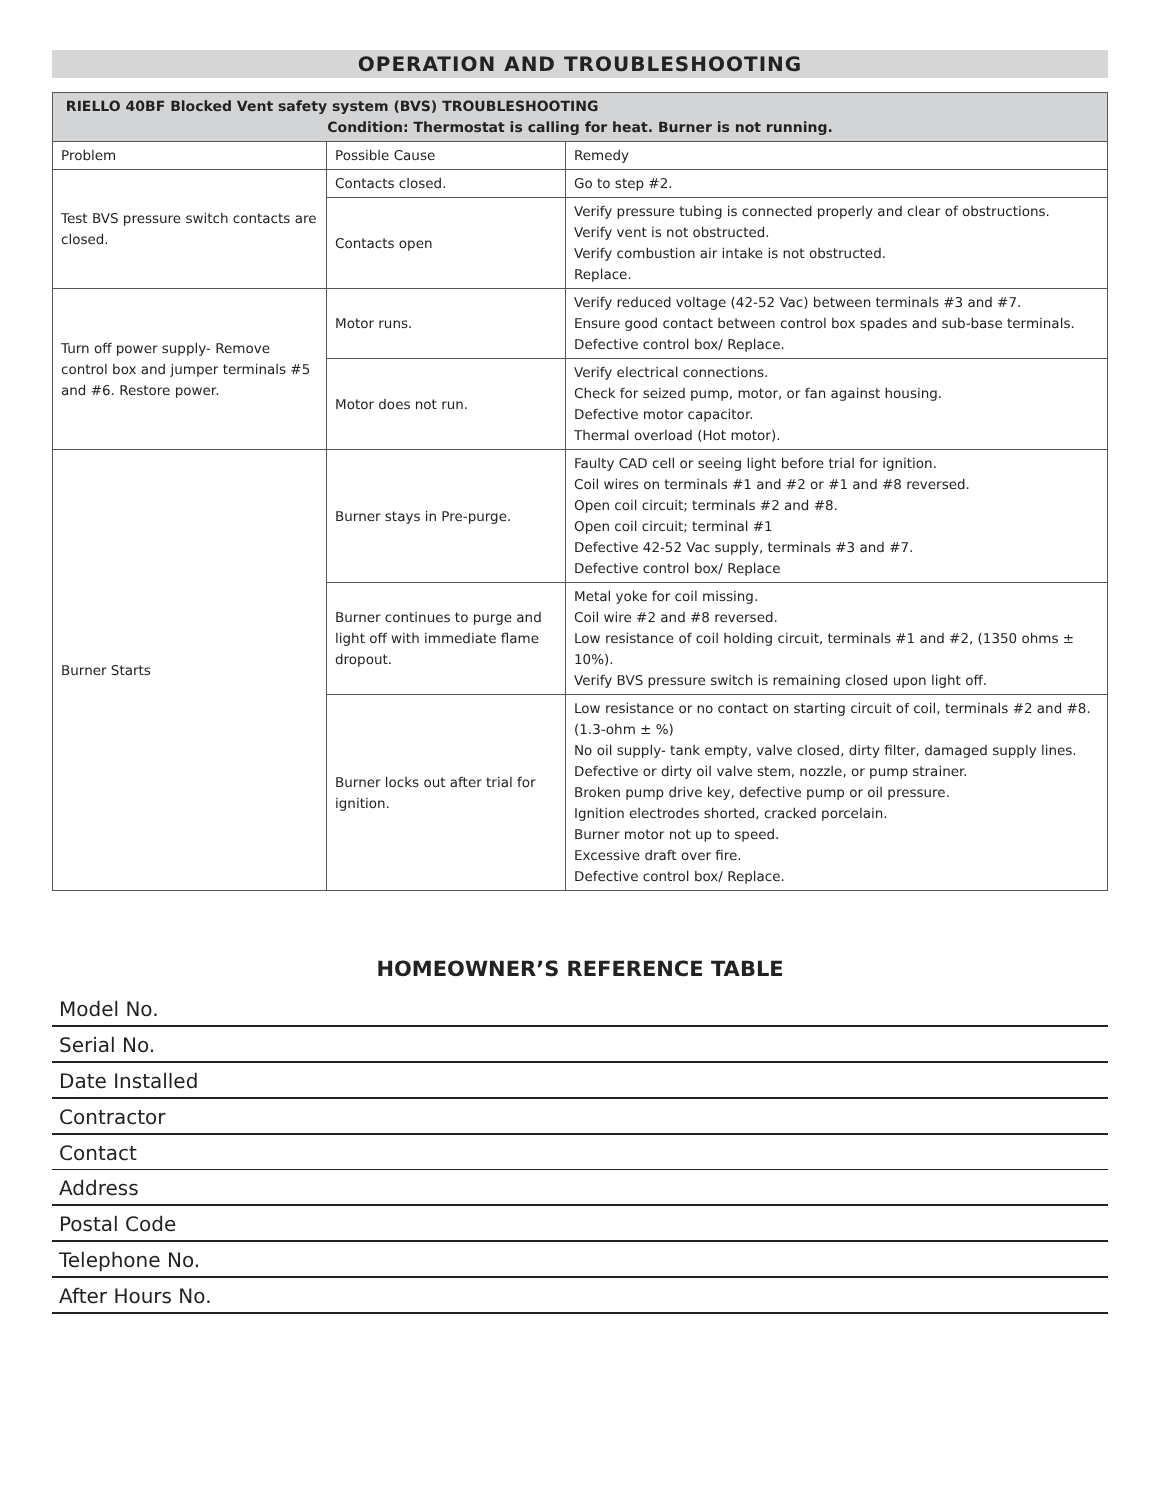OPERATION AND TROUBLESHOOTING
| RIELLO 40BF Blocked Vent safety system (BVS) TROUBLESHOOTING Condition: Thermostat is calling for heat. Burner is not running. | | |
| --- | --- | --- |
| Problem | Possible Cause | Remedy |
| Test BVS pressure switch contacts are closed. | Contacts closed. | Go to step #2. |
| | Contacts open | Verify pressure tubing is connected properly and clear of obstructions. Verify vent is not obstructed. Verify combustion air intake is not obstructed. Replace. |
| Turn off power supply- Remove control box and jumper terminals #5 and #6. Restore power. | Motor runs. | Verify reduced voltage (42-52 Vac) between terminals #3 and #7. Ensure good contact between control box spades and sub-base terminals. Defective control box/ Replace. |
| | Motor does not run. | Verify electrical connections. Check for seized pump, motor, or fan against housing. Defective motor capacitor. Thermal overload (Hot motor). |
| Burner Starts | Burner stays in Pre-purge. | Faulty CAD cell or seeing light before trial for ignition. Coil wires on terminals #1 and #2 or #1 and #8 reversed. Open coil circuit; terminals #2 and #8. Open coil circuit; terminal #1 Defective 42-52 Vac supply, terminals #3 and #7. Defective control box/ Replace |
| | Burner continues to purge and light off with immediate flame dropout. | Metal yoke for coil missing. Coil wire #2 and #8 reversed. Low resistance of coil holding circuit, terminals #1 and #2, (1350 ohms ± 10%). Verify BVS pressure switch is remaining closed upon light off. |
| | Burner locks out after trial for ignition. | Low resistance or no contact on starting circuit of coil, terminals #2 and #8. (1.3-ohm ± %) No oil supply- tank empty, valve closed, dirty filter, damaged supply lines. Defective or dirty oil valve stem, nozzle, or pump strainer. Broken pump drive key, defective pump or oil pressure. Ignition electrodes shorted, cracked porcelain. Burner motor not up to speed. Excessive draft over fire. Defective control box/ Replace. |
HOMEOWNER’S REFERENCE TABLE
Model No.
Serial No.
Date Installed
Contractor
Contact
Address
Postal Code
Telephone No.
After Hours No.